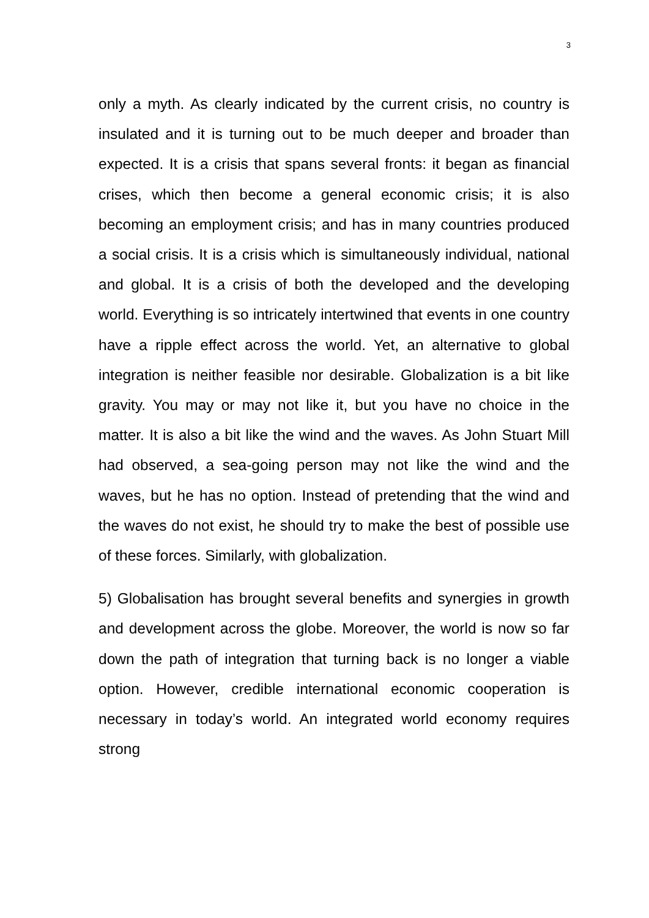3
only a myth. As clearly indicated by the current crisis, no country is insulated and it is turning out to be much deeper and broader than expected. It is a crisis that spans several fronts: it began as financial crises, which then become a general economic crisis; it is also becoming an employment crisis; and has in many countries produced a social crisis. It is a crisis which is simultaneously individual, national and global. It is a crisis of both the developed and the developing world. Everything is so intricately intertwined that events in one country have a ripple effect across the world. Yet, an alternative to global integration is neither feasible nor desirable. Globalization is a bit like gravity. You may or may not like it, but you have no choice in the matter. It is also a bit like the wind and the waves. As John Stuart Mill had observed, a sea-going person may not like the wind and the waves, but he has no option. Instead of pretending that the wind and the waves do not exist, he should try to make the best of possible use of these forces. Similarly, with globalization.
5) Globalisation has brought several benefits and synergies in growth and development across the globe. Moreover, the world is now so far down the path of integration that turning back is no longer a viable option. However, credible international economic cooperation is necessary in today’s world. An integrated world economy requires strong